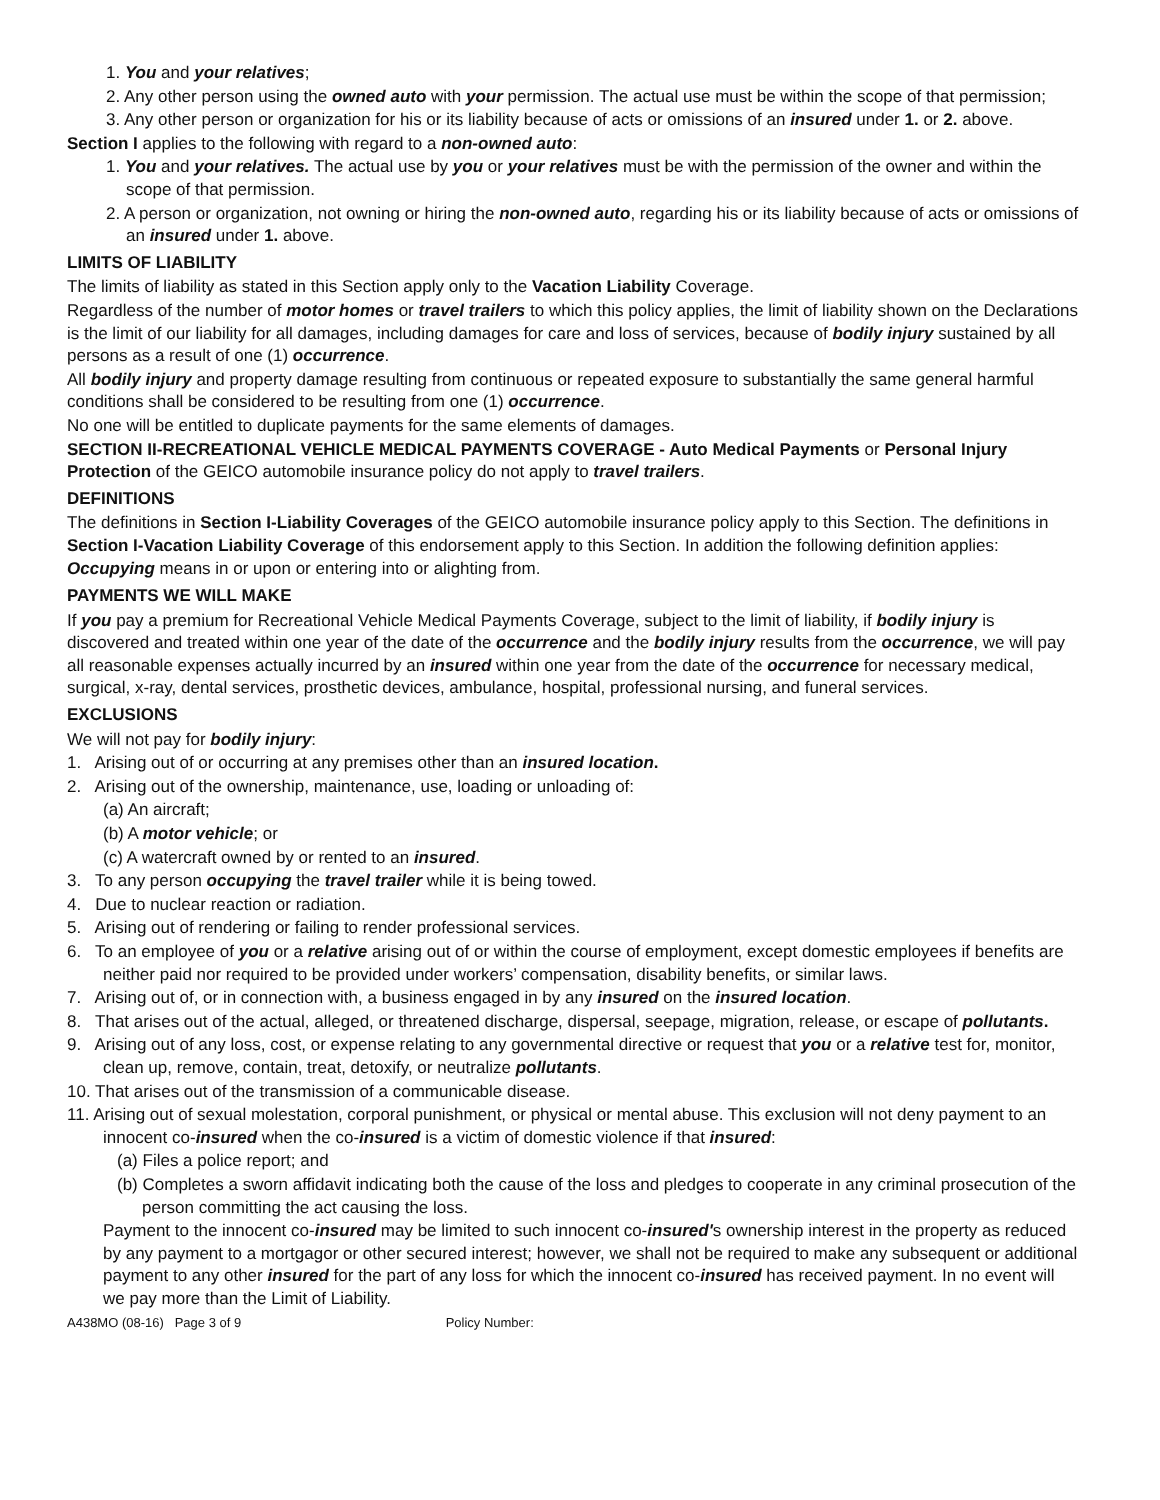1. You and your relatives;
2. Any other person using the owned auto with your permission. The actual use must be within the scope of that permission;
3. Any other person or organization for his or its liability because of acts or omissions of an insured under 1. or 2. above.
Section I applies to the following with regard to a non-owned auto:
1. You and your relatives. The actual use by you or your relatives must be with the permission of the owner and within the scope of that permission.
2. A person or organization, not owning or hiring the non-owned auto, regarding his or its liability because of acts or omissions of an insured under 1. above.
LIMITS OF LIABILITY
The limits of liability as stated in this Section apply only to the Vacation Liability Coverage.
Regardless of the number of motor homes or travel trailers to which this policy applies, the limit of liability shown on the Declarations is the limit of our liability for all damages, including damages for care and loss of services, because of bodily injury sustained by all persons as a result of one (1) occurrence.
All bodily injury and property damage resulting from continuous or repeated exposure to substantially the same general harmful conditions shall be considered to be resulting from one (1) occurrence.
No one will be entitled to duplicate payments for the same elements of damages.
SECTION II-RECREATIONAL VEHICLE MEDICAL PAYMENTS COVERAGE - Auto Medical Payments or Personal Injury Protection of the GEICO automobile insurance policy do not apply to travel trailers.
DEFINITIONS
The definitions in Section I-Liability Coverages of the GEICO automobile insurance policy apply to this Section. The definitions in Section I-Vacation Liability Coverage of this endorsement apply to this Section. In addition the following definition applies:
Occupying means in or upon or entering into or alighting from.
PAYMENTS WE WILL MAKE
If you pay a premium for Recreational Vehicle Medical Payments Coverage, subject to the limit of liability, if bodily injury is discovered and treated within one year of the date of the occurrence and the bodily injury results from the occurrence, we will pay all reasonable expenses actually incurred by an insured within one year from the date of the occurrence for necessary medical, surgical, x-ray, dental services, prosthetic devices, ambulance, hospital, professional nursing, and funeral services.
EXCLUSIONS
We will not pay for bodily injury:
1. Arising out of or occurring at any premises other than an insured location.
2. Arising out of the ownership, maintenance, use, loading or unloading of:
(a) An aircraft;
(b) A motor vehicle; or
(c) A watercraft owned by or rented to an insured.
3. To any person occupying the travel trailer while it is being towed.
4. Due to nuclear reaction or radiation.
5. Arising out of rendering or failing to render professional services.
6. To an employee of you or a relative arising out of or within the course of employment, except domestic employees if benefits are neither paid nor required to be provided under workers’ compensation, disability benefits, or similar laws.
7. Arising out of, or in connection with, a business engaged in by any insured on the insured location.
8. That arises out of the actual, alleged, or threatened discharge, dispersal, seepage, migration, release, or escape of pollutants.
9. Arising out of any loss, cost, or expense relating to any governmental directive or request that you or a relative test for, monitor, clean up, remove, contain, treat, detoxify, or neutralize pollutants.
10. That arises out of the transmission of a communicable disease.
11. Arising out of sexual molestation, corporal punishment, or physical or mental abuse. This exclusion will not deny payment to an innocent co-insured when the co-insured is a victim of domestic violence if that insured:
(a) Files a police report; and
(b) Completes a sworn affidavit indicating both the cause of the loss and pledges to cooperate in any criminal prosecution of the person committing the act causing the loss.
Payment to the innocent co-insured may be limited to such innocent co-insured's ownership interest in the property as reduced by any payment to a mortgagor or other secured interest; however, we shall not be required to make any subsequent or additional payment to any other insured for the part of any loss for which the innocent co-insured has received payment. In no event will we pay more than the Limit of Liability.
A438MO (08-16) Page 3 of 9 Policy Number: